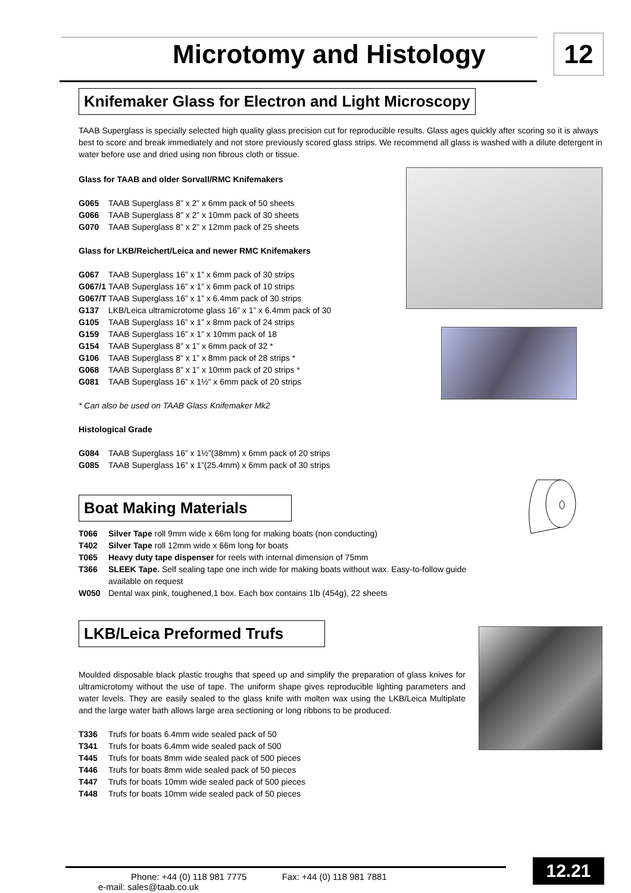Microtomy and Histology 12
Knifemaker Glass for Electron and Light Microscopy
TAAB Superglass is specially selected high quality glass precision cut for reproducible results. Glass ages quickly after scoring so it is always best to score and break immediately and not store previously scored glass strips. We recommend all glass is washed with a dilute detergent in water before use and dried using non fibrous cloth or tissue.
Glass for TAAB and older Sorvall/RMC Knifemakers
G065 TAAB Superglass 8” x 2” x 6mm pack of 50 sheets
G066 TAAB Superglass 8” x 2” x 10mm pack of 30 sheets
G070 TAAB Superglass 8” x 2” x 12mm pack of 25 sheets
Glass for LKB/Reichert/Leica and newer RMC Knifemakers
G067 TAAB Superglass 16” x 1” x 6mm pack of 30 strips
G067/1 TAAB Superglass 16” x 1” x 6mm pack of 10 strips
G067/T TAAB Superglass 16” x 1” x 6.4mm pack of 30 strips
G137 LKB/Leica ultramicrotome glass 16” x 1” x 6.4mm pack of 30
G105 TAAB Superglass 16” x 1” x 8mm pack of 24 strips
G159 TAAB Superglass 16” x 1” x 10mm pack of 18
G154 TAAB Superglass 8” x 1” x 6mm pack of 32 *
G106 TAAB Superglass 8” x 1” x 8mm pack of 28 strips *
G068 TAAB Superglass 8” x 1” x 10mm pack of 20 strips *
G081 TAAB Superglass 16” x 1½” x 6mm pack of 20 strips
* Can also be used on TAAB Glass Knifemaker Mk2
Histological Grade
G084 TAAB Superglass 16” x 1½”(38mm) x 6mm pack of 20 strips
G085 TAAB Superglass 16” x 1”(25.4mm) x 6mm pack of 30 strips
Boat Making Materials
T066 Silver Tape roll 9mm wide x 66m long for making boats (non conducting)
T402 Silver Tape roll 12mm wide x 66m long for boats
T065 Heavy duty tape dispenser for reels with internal dimension of 75mm
T366 SLEEK Tape. Self sealing tape one inch wide for making boats without wax. Easy-to-follow guide
available on request
W050 Dental wax pink, toughened,1 box. Each box contains 1lb (454g), 22 sheets
LKB/Leica Preformed Trufs
Moulded disposable black plastic troughs that speed up and simplify the preparation of glass knives for ultramicrotomy without the use of tape. The uniform shape gives reproducible lighting parameters and water levels. They are easily sealed to the glass knife with molten wax using the LKB/Leica Multiplate and the large water bath allows large area sectioning or long ribbons to be produced.
T336 Trufs for boats 6.4mm wide sealed pack of 50
T341 Trufs for boats 6.4mm wide sealed pack of 500
T445 Trufs for boats 8mm wide sealed pack of 500 pieces
T446 Trufs for boats 8mm wide sealed pack of 50 pieces
T447 Trufs for boats 10mm wide sealed pack of 500 pieces
T448 Trufs for boats 10mm wide sealed pack of 50 pieces
Phone: +44 (0) 118 981 7775 Fax: +44 (0) 118 981 7881 e-mail: sales@taab.co.uk 12.21